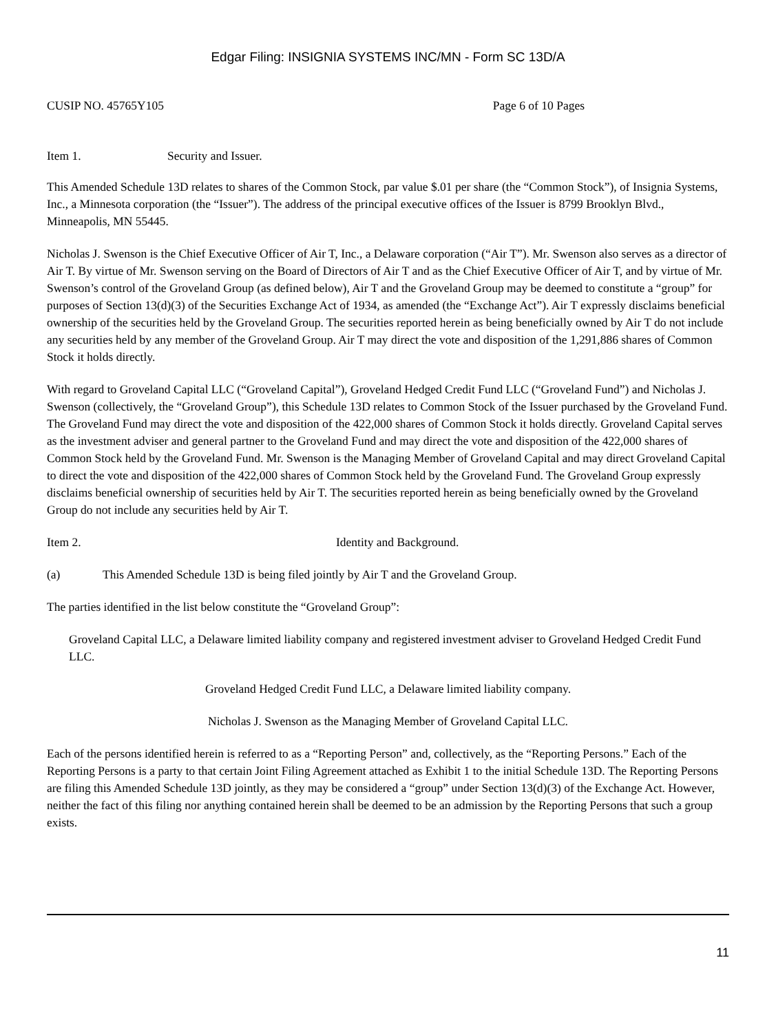Edgar Filing: INSIGNIA SYSTEMS INC/MN - Form SC 13D/A
CUSIP NO. 45765Y105 Page 6 of 10 Pages
Item 1. Security and Issuer.
This Amended Schedule 13D relates to shares of the Common Stock, par value $.01 per share (the “Common Stock”), of Insignia Systems, Inc., a Minnesota corporation (the “Issuer”). The address of the principal executive offices of the Issuer is 8799 Brooklyn Blvd., Minneapolis, MN 55445.
Nicholas J. Swenson is the Chief Executive Officer of Air T, Inc., a Delaware corporation (“Air T”). Mr. Swenson also serves as a director of Air T. By virtue of Mr. Swenson serving on the Board of Directors of Air T and as the Chief Executive Officer of Air T, and by virtue of Mr. Swenson’s control of the Groveland Group (as defined below), Air T and the Groveland Group may be deemed to constitute a “group” for purposes of Section 13(d)(3) of the Securities Exchange Act of 1934, as amended (the “Exchange Act”). Air T expressly disclaims beneficial ownership of the securities held by the Groveland Group. The securities reported herein as being beneficially owned by Air T do not include any securities held by any member of the Groveland Group. Air T may direct the vote and disposition of the 1,291,886 shares of Common Stock it holds directly.
With regard to Groveland Capital LLC (“Groveland Capital”), Groveland Hedged Credit Fund LLC (“Groveland Fund”) and Nicholas J. Swenson (collectively, the “Groveland Group”), this Schedule 13D relates to Common Stock of the Issuer purchased by the Groveland Fund. The Groveland Fund may direct the vote and disposition of the 422,000 shares of Common Stock it holds directly. Groveland Capital serves as the investment adviser and general partner to the Groveland Fund and may direct the vote and disposition of the 422,000 shares of Common Stock held by the Groveland Fund. Mr. Swenson is the Managing Member of Groveland Capital and may direct Groveland Capital to direct the vote and disposition of the 422,000 shares of Common Stock held by the Groveland Fund. The Groveland Group expressly disclaims beneficial ownership of securities held by Air T. The securities reported herein as being beneficially owned by the Groveland Group do not include any securities held by Air T.
Item 2. Identity and Background.
(a) This Amended Schedule 13D is being filed jointly by Air T and the Groveland Group.
The parties identified in the list below constitute the “Groveland Group”:
Groveland Capital LLC, a Delaware limited liability company and registered investment adviser to Groveland Hedged Credit Fund LLC.
Groveland Hedged Credit Fund LLC, a Delaware limited liability company.
Nicholas J. Swenson as the Managing Member of Groveland Capital LLC.
Each of the persons identified herein is referred to as a “Reporting Person” and, collectively, as the “Reporting Persons.” Each of the Reporting Persons is a party to that certain Joint Filing Agreement attached as Exhibit 1 to the initial Schedule 13D. The Reporting Persons are filing this Amended Schedule 13D jointly, as they may be considered a “group” under Section 13(d)(3) of the Exchange Act. However, neither the fact of this filing nor anything contained herein shall be deemed to be an admission by the Reporting Persons that such a group exists.
11